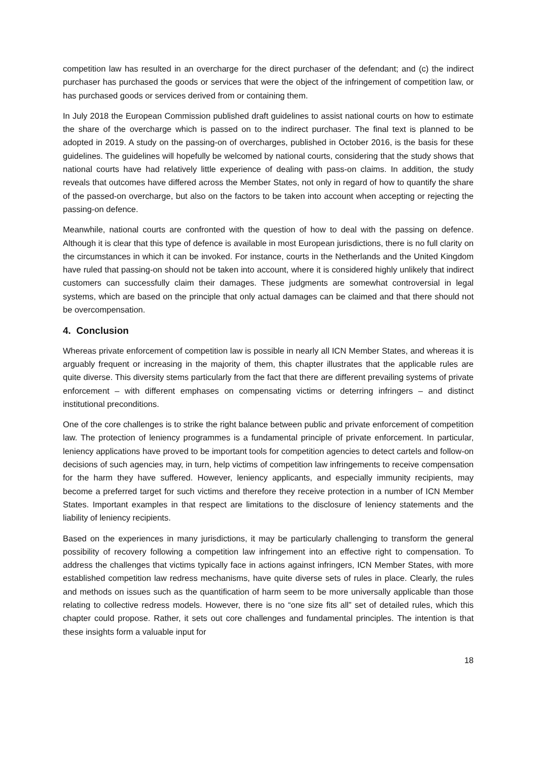competition law has resulted in an overcharge for the direct purchaser of the defendant; and (c) the indirect purchaser has purchased the goods or services that were the object of the infringement of competition law, or has purchased goods or services derived from or containing them.
In July 2018 the European Commission published draft guidelines to assist national courts on how to estimate the share of the overcharge which is passed on to the indirect purchaser. The final text is planned to be adopted in 2019. A study on the passing-on of overcharges, published in October 2016, is the basis for these guidelines. The guidelines will hopefully be welcomed by national courts, considering that the study shows that national courts have had relatively little experience of dealing with pass-on claims. In addition, the study reveals that outcomes have differed across the Member States, not only in regard of how to quantify the share of the passed-on overcharge, but also on the factors to be taken into account when accepting or rejecting the passing-on defence.
Meanwhile, national courts are confronted with the question of how to deal with the passing on defence. Although it is clear that this type of defence is available in most European jurisdictions, there is no full clarity on the circumstances in which it can be invoked. For instance, courts in the Netherlands and the United Kingdom have ruled that passing-on should not be taken into account, where it is considered highly unlikely that indirect customers can successfully claim their damages. These judgments are somewhat controversial in legal systems, which are based on the principle that only actual damages can be claimed and that there should not be overcompensation.
4. Conclusion
Whereas private enforcement of competition law is possible in nearly all ICN Member States, and whereas it is arguably frequent or increasing in the majority of them, this chapter illustrates that the applicable rules are quite diverse. This diversity stems particularly from the fact that there are different prevailing systems of private enforcement – with different emphases on compensating victims or deterring infringers – and distinct institutional preconditions.
One of the core challenges is to strike the right balance between public and private enforcement of competition law. The protection of leniency programmes is a fundamental principle of private enforcement. In particular, leniency applications have proved to be important tools for competition agencies to detect cartels and follow-on decisions of such agencies may, in turn, help victims of competition law infringements to receive compensation for the harm they have suffered. However, leniency applicants, and especially immunity recipients, may become a preferred target for such victims and therefore they receive protection in a number of ICN Member States. Important examples in that respect are limitations to the disclosure of leniency statements and the liability of leniency recipients.
Based on the experiences in many jurisdictions, it may be particularly challenging to transform the general possibility of recovery following a competition law infringement into an effective right to compensation. To address the challenges that victims typically face in actions against infringers, ICN Member States, with more established competition law redress mechanisms, have quite diverse sets of rules in place. Clearly, the rules and methods on issues such as the quantification of harm seem to be more universally applicable than those relating to collective redress models. However, there is no “one size fits all” set of detailed rules, which this chapter could propose. Rather, it sets out core challenges and fundamental principles. The intention is that these insights form a valuable input for
18